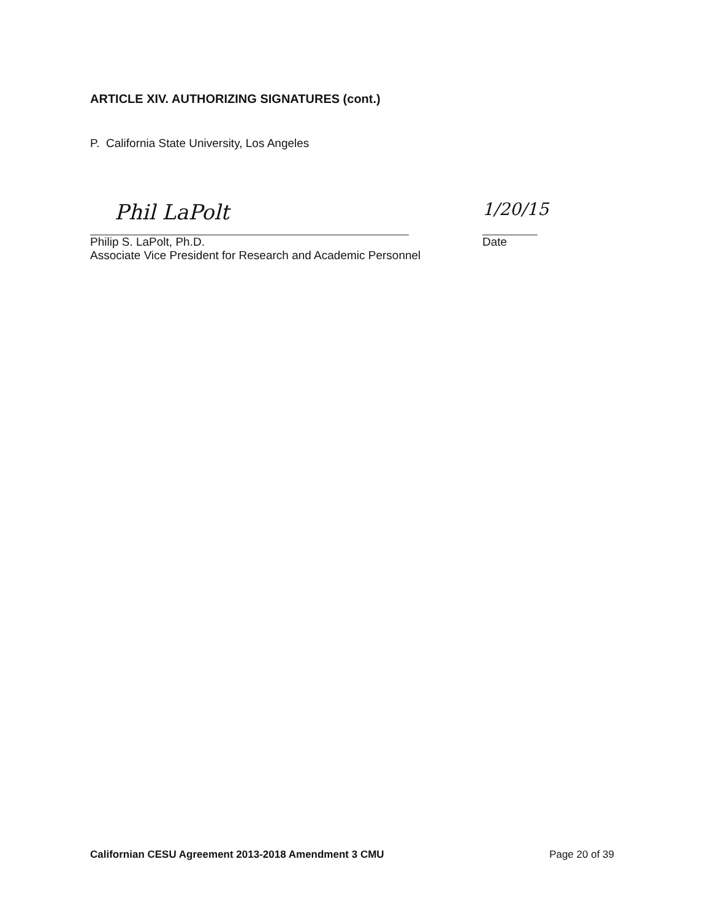ARTICLE XIV. AUTHORIZING SIGNATURES (cont.)
P. California State University, Los Angeles
Phil LaPolt
Philip S. LaPolt, Ph.D.
Associate Vice President for Research and Academic Personnel
1/20/15
Date
Californian CESU Agreement 2013-2018 Amendment 3 CMU Page 20 of 39